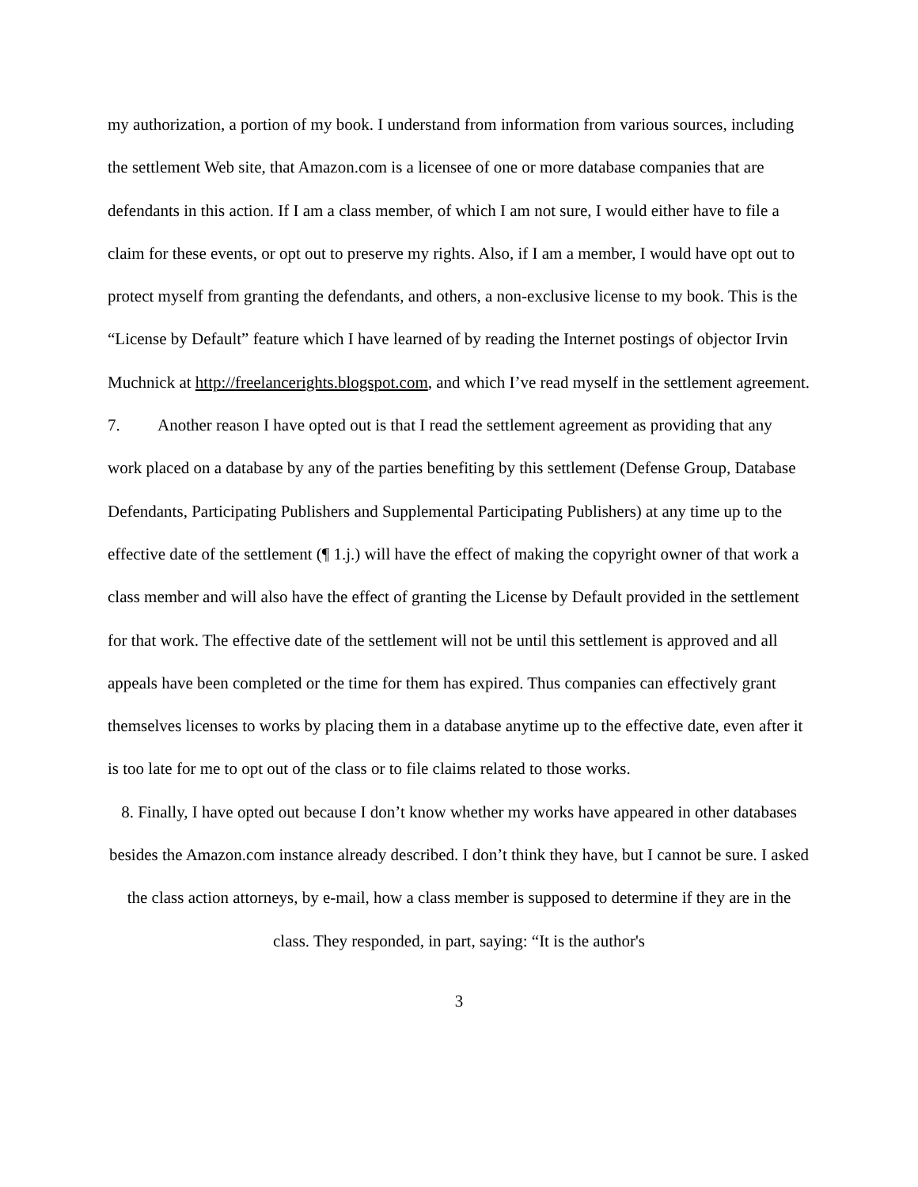my authorization, a portion of my book. I understand from information from various sources, including the settlement Web site, that Amazon.com is a licensee of one or more database companies that are defendants in this action. If I am a class member, of which I am not sure, I would either have to file a claim for these events, or opt out to preserve my rights. Also, if I am a member, I would have opt out to protect myself from granting the defendants, and others, a non-exclusive license to my book. This is the “License by Default” feature which I have learned of by reading the Internet postings of objector Irvin Muchnick at http://freelancerights.blogspot.com, and which I’ve read myself in the settlement agreement.
7. Another reason I have opted out is that I read the settlement agreement as providing that any work placed on a database by any of the parties benefiting by this settlement (Defense Group, Database Defendants, Participating Publishers and Supplemental Participating Publishers) at any time up to the effective date of the settlement (¶ 1.j.) will have the effect of making the copyright owner of that work a class member and will also have the effect of granting the License by Default provided in the settlement for that work. The effective date of the settlement will not be until this settlement is approved and all appeals have been completed or the time for them has expired. Thus companies can effectively grant themselves licenses to works by placing them in a database anytime up to the effective date, even after it is too late for me to opt out of the class or to file claims related to those works.
8. Finally, I have opted out because I don’t know whether my works have appeared in other databases besides the Amazon.com instance already described. I don’t think they have, but I cannot be sure. I asked the class action attorneys, by e-mail, how a class member is supposed to determine if they are in the class. They responded, in part, saying: “It is the author's
3